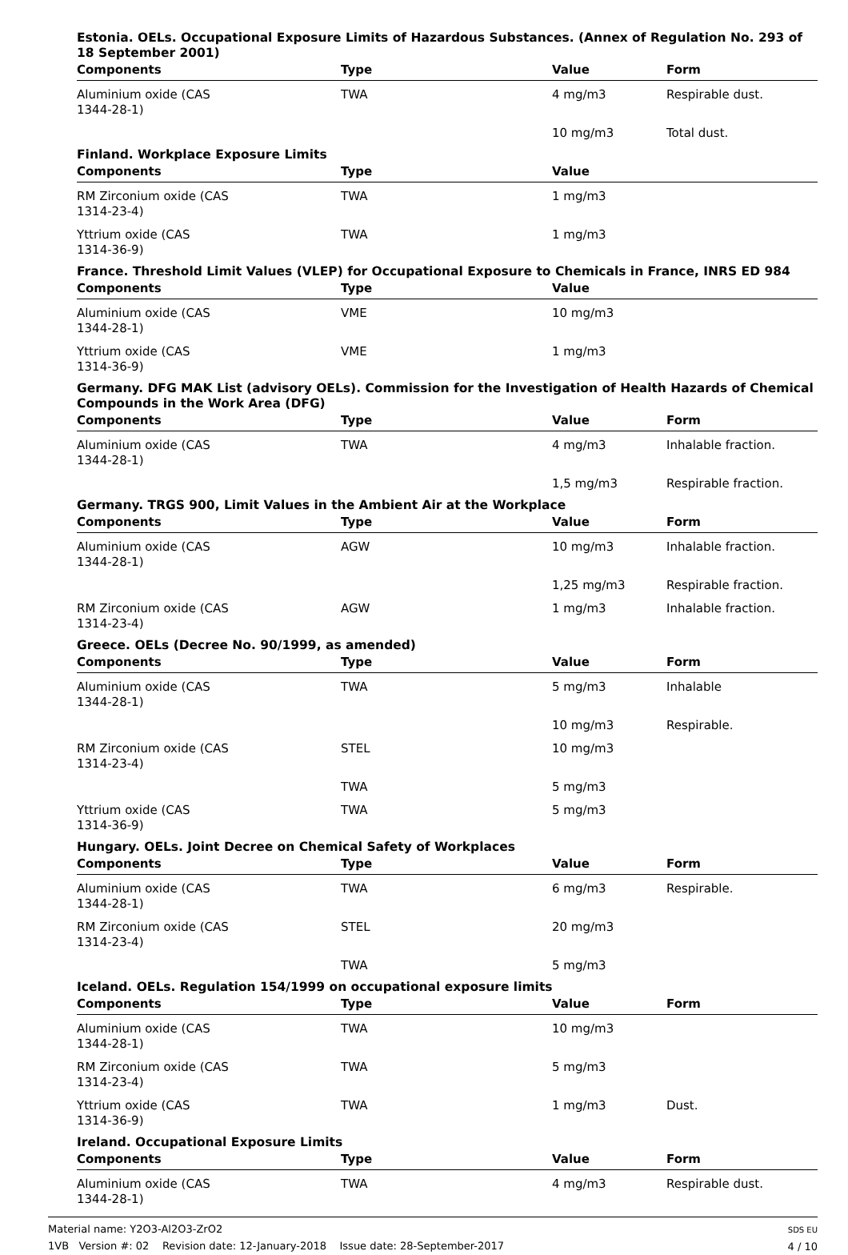Estonia. OELs. Occupational Exposure Limits of Hazardous Substances. (Annex of Regulation No. 293 of 18 September 2001)
| Components | Type | Value | Form |
| --- | --- | --- | --- |
| Aluminium oxide (CAS 1344-28-1) | TWA | 4 mg/m3 | Respirable dust. |
| | | 10 mg/m3 | Total dust. |
Finland. Workplace Exposure Limits
| Components | Type | Value | |
| --- | --- | --- | --- |
| RM Zirconium oxide (CAS 1314-23-4) | TWA | 1 mg/m3 | |
| Yttrium oxide (CAS 1314-36-9) | TWA | 1 mg/m3 | |
France. Threshold Limit Values (VLEP) for Occupational Exposure to Chemicals in France, INRS ED 984
| Components | Type | Value | |
| --- | --- | --- | --- |
| Aluminium oxide (CAS 1344-28-1) | VME | 10 mg/m3 | |
| Yttrium oxide (CAS 1314-36-9) | VME | 1 mg/m3 | |
Germany. DFG MAK List (advisory OELs). Commission for the Investigation of Health Hazards of Chemical Compounds in the Work Area (DFG)
| Components | Type | Value | Form |
| --- | --- | --- | --- |
| Aluminium oxide (CAS 1344-28-1) | TWA | 4 mg/m3 | Inhalable fraction. |
| | | 1,5 mg/m3 | Respirable fraction. |
Germany. TRGS 900, Limit Values in the Ambient Air at the Workplace
| Components | Type | Value | Form |
| --- | --- | --- | --- |
| Aluminium oxide (CAS 1344-28-1) | AGW | 10 mg/m3 | Inhalable fraction. |
| | | 1,25 mg/m3 | Respirable fraction. |
| RM Zirconium oxide (CAS 1314-23-4) | AGW | 1 mg/m3 | Inhalable fraction. |
Greece. OELs (Decree No. 90/1999, as amended)
| Components | Type | Value | Form |
| --- | --- | --- | --- |
| Aluminium oxide (CAS 1344-28-1) | TWA | 5 mg/m3 | Inhalable |
| | | 10 mg/m3 | Respirable. |
| RM Zirconium oxide (CAS 1314-23-4) | STEL | 10 mg/m3 | |
| | TWA | 5 mg/m3 | |
| Yttrium oxide (CAS 1314-36-9) | TWA | 5 mg/m3 | |
Hungary. OELs. Joint Decree on Chemical Safety of Workplaces
| Components | Type | Value | Form |
| --- | --- | --- | --- |
| Aluminium oxide (CAS 1344-28-1) | TWA | 6 mg/m3 | Respirable. |
| RM Zirconium oxide (CAS 1314-23-4) | STEL | 20 mg/m3 | |
| | TWA | 5 mg/m3 | |
Iceland. OELs. Regulation 154/1999 on occupational exposure limits
| Components | Type | Value | Form |
| --- | --- | --- | --- |
| Aluminium oxide (CAS 1344-28-1) | TWA | 10 mg/m3 | |
| RM Zirconium oxide (CAS 1314-23-4) | TWA | 5 mg/m3 | |
| Yttrium oxide (CAS 1314-36-9) | TWA | 1 mg/m3 | Dust. |
Ireland. Occupational Exposure Limits
| Components | Type | Value | Form |
| --- | --- | --- | --- |
| Aluminium oxide (CAS 1344-28-1) | TWA | 4 mg/m3 | Respirable dust. |
Material name: Y2O3-Al2O3-ZrO2
1VB Version #: 02 Revision date: 12-January-2018 Issue date: 28-September-2017
SDS EU
4 / 10